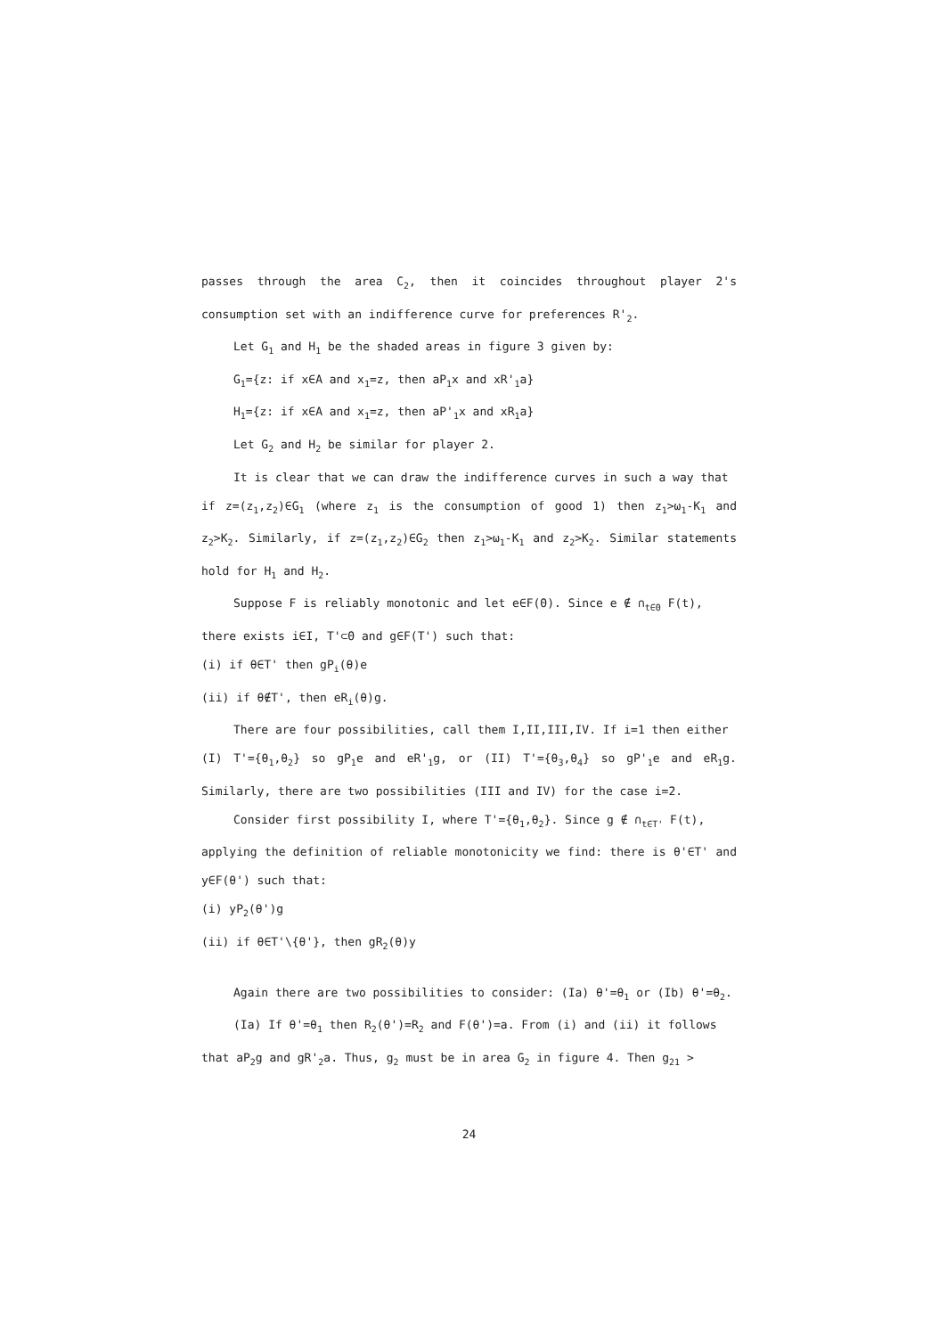passes through the area C<sub>2</sub>, then it coincides throughout player 2's consumption set with an indifference curve for preferences R'<sub>2</sub>.
Let G<sub>1</sub> and H<sub>1</sub> be the shaded areas in figure 3 given by:
G<sub>1</sub>={z: if x∈A and x<sub>1</sub>=z, then aP<sub>1</sub>x and xR'<sub>1</sub>a}
H<sub>1</sub>={z: if x∈A and x<sub>1</sub>=z, then aP'<sub>1</sub>x and xR<sub>1</sub>a}
Let G<sub>2</sub> and H<sub>2</sub> be similar for player 2.
It is clear that we can draw the indifference curves in such a way that
if z=(z<sub>1</sub>,z<sub>2</sub>)∈G<sub>1</sub> (where z<sub>1</sub> is the consumption of good 1) then z<sub>1</sub>>ω<sub>1</sub>-K<sub>1</sub> and z<sub>2</sub>>K<sub>2</sub>. Similarly, if z=(z<sub>1</sub>,z<sub>2</sub>)∈G<sub>2</sub> then z<sub>1</sub>>ω<sub>1</sub>-K<sub>1</sub> and z<sub>2</sub>>K<sub>2</sub>. Similar statements hold for H<sub>1</sub> and H<sub>2</sub>.
Suppose F is reliably monotonic and let e∈F(Θ). Since e ∉ ∩<sub>t∈Θ</sub> F(t),
there exists i∈I, T'⊂Θ and g∈F(T') such that:
(i) if θ∈T' then gP<sub>i</sub>(θ)e
(ii) if θ∉T', then eR<sub>i</sub>(θ)g.
There are four possibilities, call them I,II,III,IV. If i=1 then either
(I) T'={θ<sub>1</sub>,θ<sub>2</sub>} so gP<sub>1</sub>e and eR'<sub>1</sub>g, or (II) T'={θ<sub>3</sub>,θ<sub>4</sub>} so gP'<sub>1</sub>e and eR<sub>1</sub>g. Similarly, there are two possibilities (III and IV) for the case i=2.
Consider first possibility I, where T'={θ<sub>1</sub>,θ<sub>2</sub>}. Since g ∉ ∩<sub>t∈T'</sub> F(t),
applying the definition of reliable monotonicity we find: there is θ'∈T' and y∈F(θ') such that:
(i) yP<sub>2</sub>(θ')g
(ii) if θ∈T'\{θ'}, then gR<sub>2</sub>(θ)y
Again there are two possibilities to consider: (Ia) θ'=θ<sub>1</sub> or (Ib) θ'=θ<sub>2</sub>.
(Ia) If θ'=θ<sub>1</sub> then R<sub>2</sub>(θ')=R<sub>2</sub> and F(θ')=a. From (i) and (ii) it follows
that aP<sub>2</sub>g and gR'<sub>2</sub>a. Thus, g<sub>2</sub> must be in area G<sub>2</sub> in figure 4. Then g<sub>21</sub> >
24